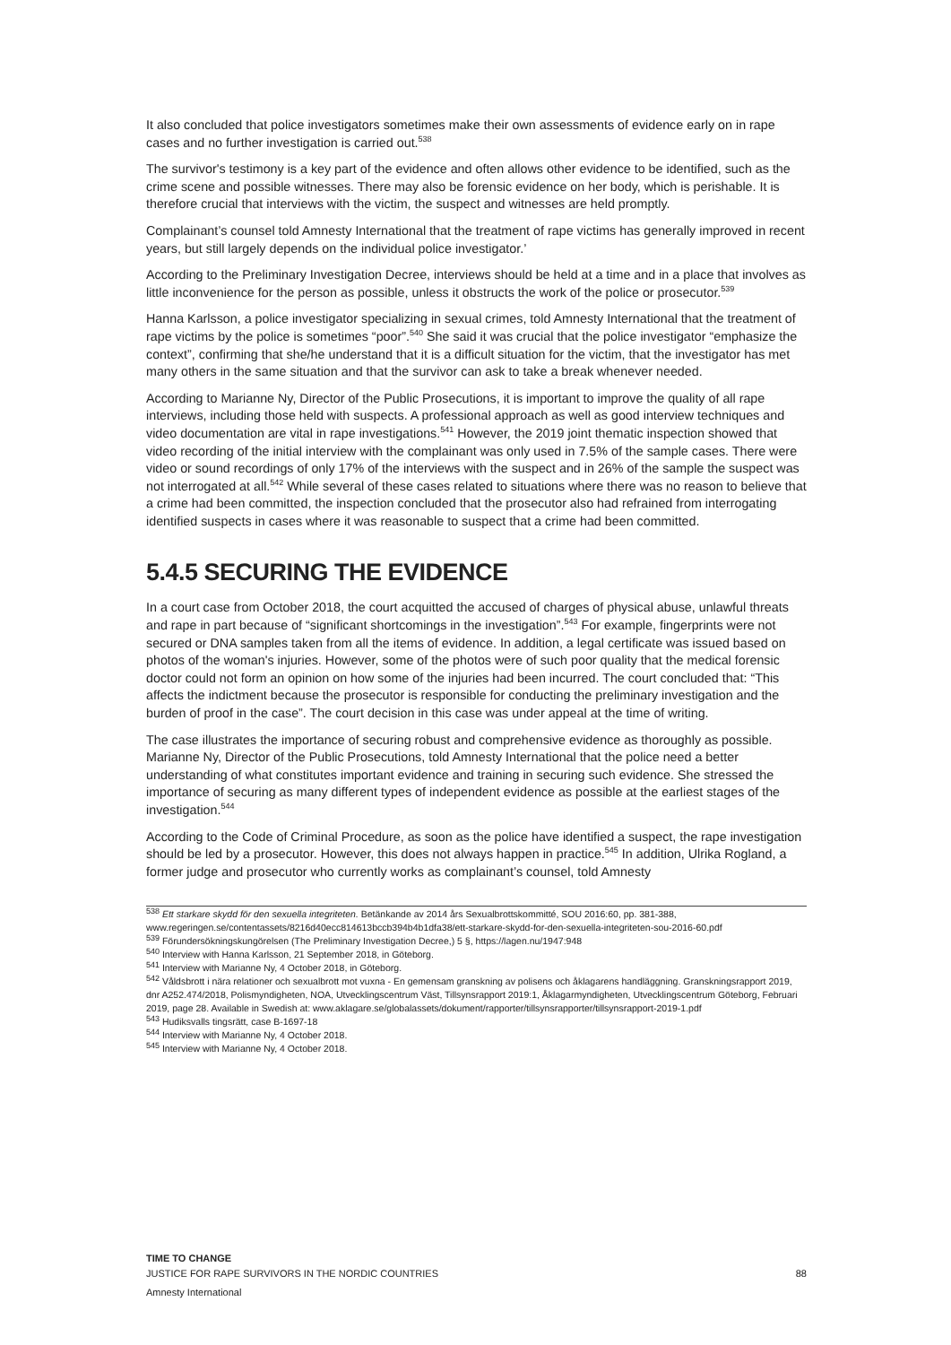It also concluded that police investigators sometimes make their own assessments of evidence early on in rape cases and no further investigation is carried out.<sup>538</sup>
The survivor's testimony is a key part of the evidence and often allows other evidence to be identified, such as the crime scene and possible witnesses. There may also be forensic evidence on her body, which is perishable. It is therefore crucial that interviews with the victim, the suspect and witnesses are held promptly.
Complainant’s counsel told Amnesty International that the treatment of rape victims has generally improved in recent years, but still largely depends on the individual police investigator.’
According to the Preliminary Investigation Decree, interviews should be held at a time and in a place that involves as little inconvenience for the person as possible, unless it obstructs the work of the police or prosecutor.<sup>539</sup>
Hanna Karlsson, a police investigator specializing in sexual crimes, told Amnesty International that the treatment of rape victims by the police is sometimes “poor”.<sup>540</sup> She said it was crucial that the police investigator “emphasize the context”, confirming that she/he understand that it is a difficult situation for the victim, that the investigator has met many others in the same situation and that the survivor can ask to take a break whenever needed.
According to Marianne Ny, Director of the Public Prosecutions, it is important to improve the quality of all rape interviews, including those held with suspects. A professional approach as well as good interview techniques and video documentation are vital in rape investigations.<sup>541</sup> However, the 2019 joint thematic inspection showed that video recording of the initial interview with the complainant was only used in 7.5% of the sample cases. There were video or sound recordings of only 17% of the interviews with the suspect and in 26% of the sample the suspect was not interrogated at all.<sup>542</sup> While several of these cases related to situations where there was no reason to believe that a crime had been committed, the inspection concluded that the prosecutor also had refrained from interrogating identified suspects in cases where it was reasonable to suspect that a crime had been committed.
5.4.5 SECURING THE EVIDENCE
In a court case from October 2018, the court acquitted the accused of charges of physical abuse, unlawful threats and rape in part because of “significant shortcomings in the investigation”.<sup>543</sup> For example, fingerprints were not secured or DNA samples taken from all the items of evidence. In addition, a legal certificate was issued based on photos of the woman's injuries. However, some of the photos were of such poor quality that the medical forensic doctor could not form an opinion on how some of the injuries had been incurred. The court concluded that: “This affects the indictment because the prosecutor is responsible for conducting the preliminary investigation and the burden of proof in the case”. The court decision in this case was under appeal at the time of writing.
The case illustrates the importance of securing robust and comprehensive evidence as thoroughly as possible. Marianne Ny, Director of the Public Prosecutions, told Amnesty International that the police need a better understanding of what constitutes important evidence and training in securing such evidence. She stressed the importance of securing as many different types of independent evidence as possible at the earliest stages of the investigation.<sup>544</sup>
According to the Code of Criminal Procedure, as soon as the police have identified a suspect, the rape investigation should be led by a prosecutor. However, this does not always happen in practice.<sup>545</sup> In addition, Ulrika Rogland, a former judge and prosecutor who currently works as complainant’s counsel, told Amnesty
<sup>538</sup> Ett starkare skydd för den sexuella integriteten. Betänkande av 2014 års Sexualbrottskommitté, SOU 2016:60, pp. 381-388, www.regeringen.se/contentassets/8216d40ecc814613bccb394b4b1dfa38/ett-starkare-skydd-for-den-sexuella-integriteten-sou-2016-60.pdf
<sup>539</sup> Förundersökningskungörelsen (The Preliminary Investigation Decree,) 5 §, https://lagen.nu/1947:948
<sup>540</sup> Interview with Hanna Karlsson, 21 September 2018, in Göteborg.
<sup>541</sup> Interview with Marianne Ny, 4 October 2018, in Göteborg.
<sup>542</sup> Våldsbrott i nära relationer och sexualbrott mot vuxna - En gemensam granskning av polisens och åklagarens handläggning. Granskningsrapport 2019, dnr A252.474/2018, Polismyndigheten, NOA, Utvecklingscentrum Väst, Tillsynsrapport 2019:1, Åklagarmyndigheten, Utvecklingscentrum Göteborg, Februari 2019, page 28. Available in Swedish at: www.aklagare.se/globalassets/dokument/rapporter/tillsynsrapporter/tillsynsrapport-2019-1.pdf
<sup>543</sup> Hudiksvalls tingsrätt, case B-1697-18
<sup>544</sup> Interview with Marianne Ny, 4 October 2018.
<sup>545</sup> Interview with Marianne Ny, 4 October 2018.
TIME TO CHANGE
JUSTICE FOR RAPE SURVIVORS IN THE NORDIC COUNTRIES
88
Amnesty International